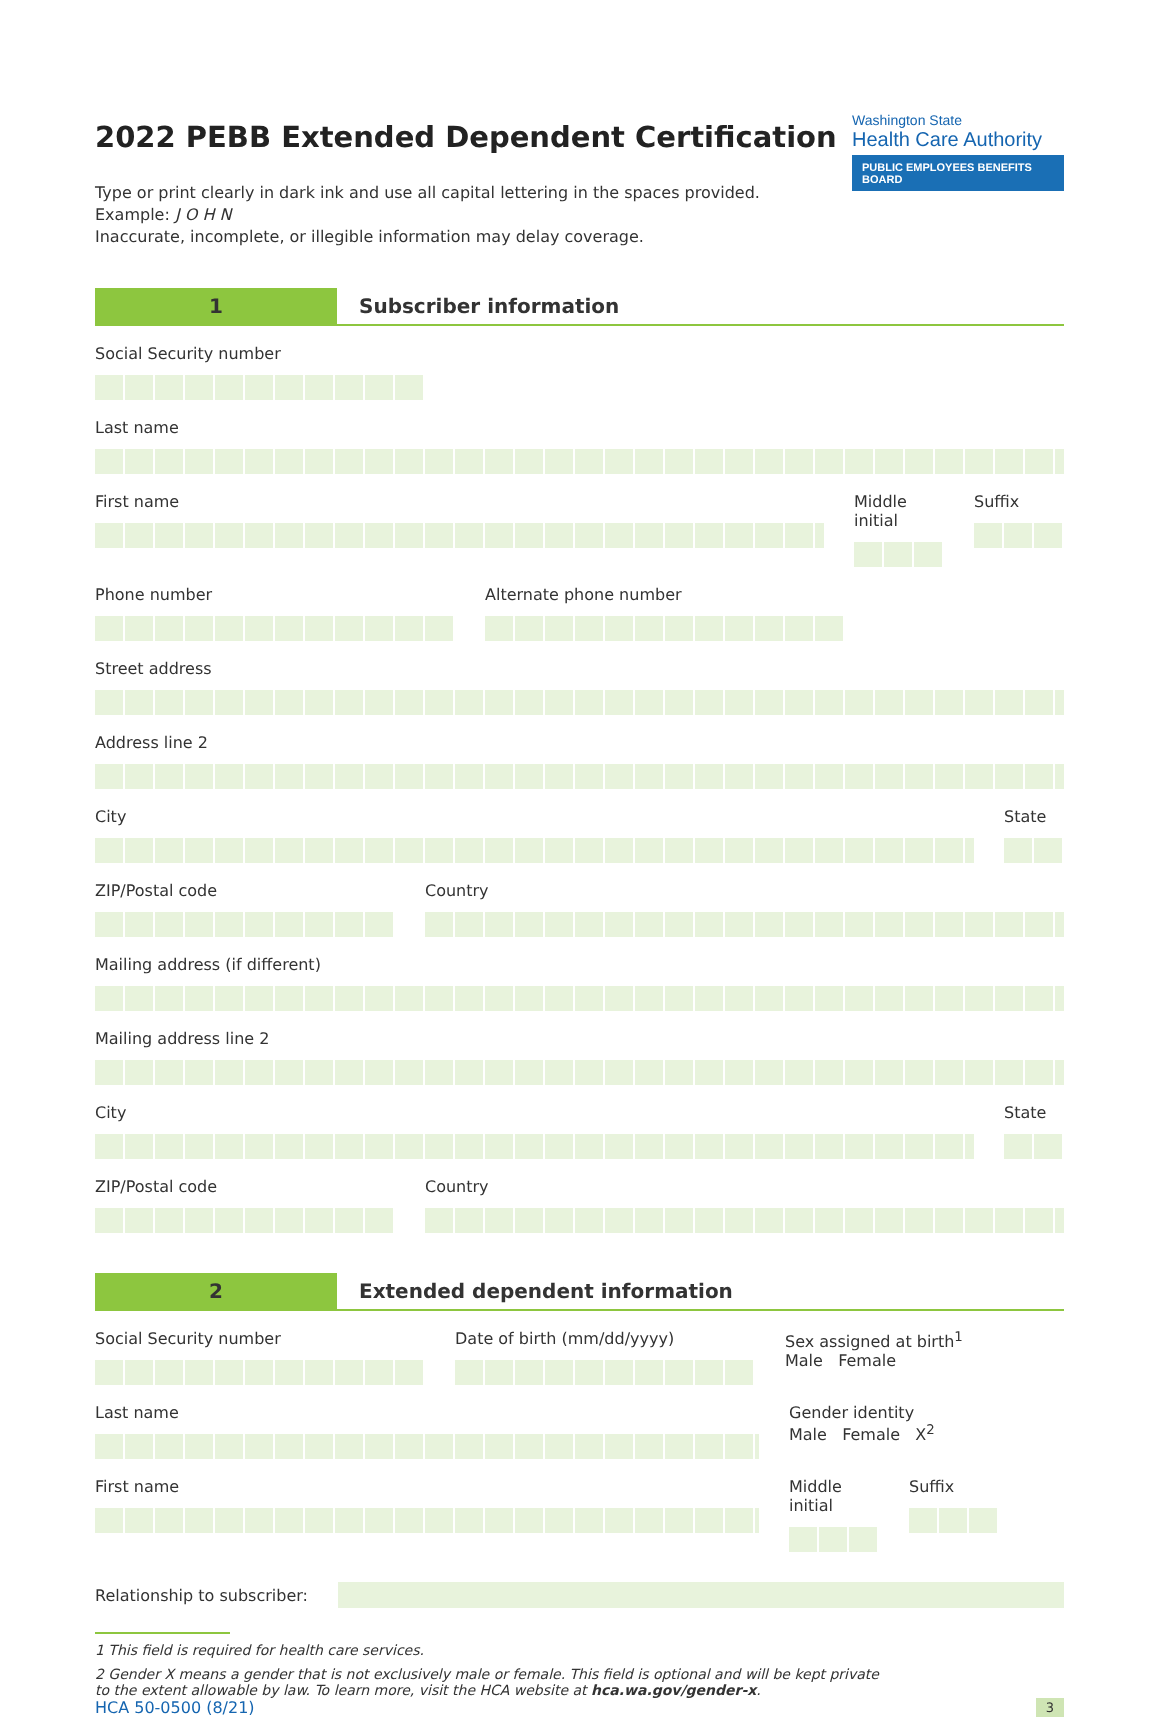Washington State
Health Care Authority
PUBLIC EMPLOYEES BENEFITS BOARD
2022 PEBB Extended Dependent Certification
Type or print clearly in dark ink and use all capital lettering in the spaces provided.
Example: J O H N
Inaccurate, incomplete, or illegible information may delay coverage.
1
Subscriber information
Social Security number
Last name
First name Middle initial
Suffix
Phone number Alternate phone number
Street address
Address line 2
City State
ZIP/Postal code Country
Mailing address (if different)
Mailing address line 2
City State
ZIP/Postal code Country
2
Extended dependent information
Social Security number Date of birth (mm/dd/yyyy) Sex assigned at birth<sup>1</sup>
Male Female
Last name Gender identity
Male Female X<sup>2</sup>
First name Middle initial
Suffix
Relationship to subscriber:
1 This field is required for health care services.
2 Gender X means a gender that is not exclusively male or female. This field is optional and will be kept private
to the extent allowable by law. To learn more, visit the HCA website at hca.wa.gov/gender-x.
HCA 50-0500 (8/21) 3